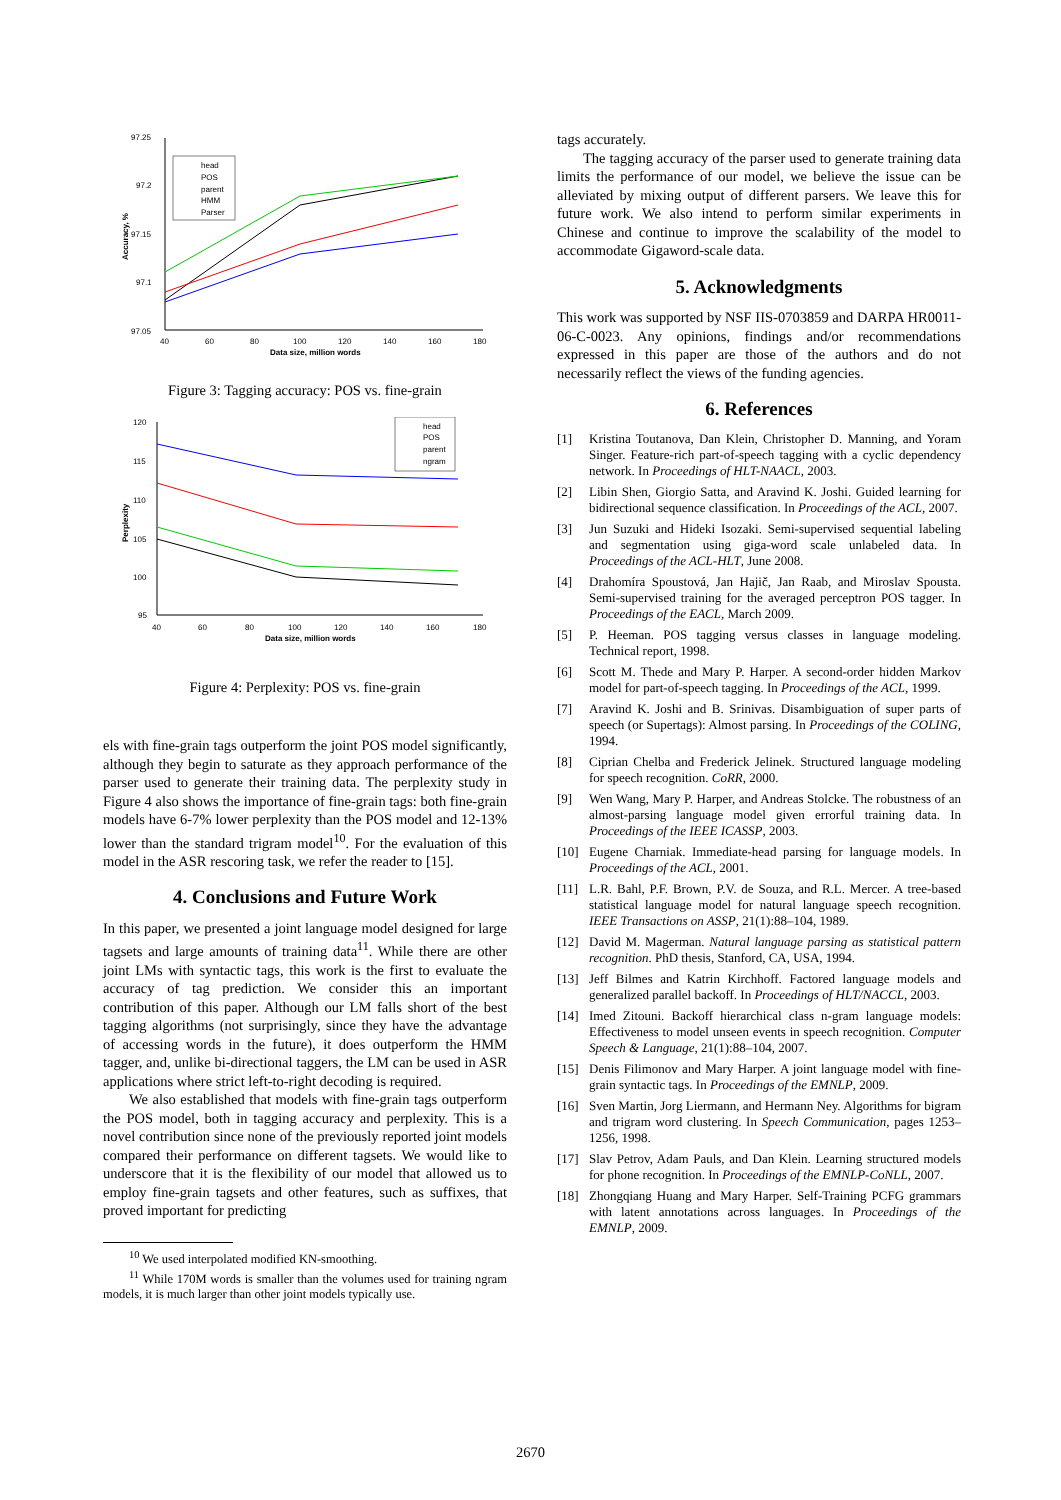97.25
97.2
97.15
97.1
97.05
40
60
80
100
120
140
160
180
Data size, million words
Accuracy, %
head
POS
parent
HMM
Parser
Figure 3: Tagging accuracy: POS vs. fine-grain
120
115
110
105
100
95
40
60
80
100
120
140
160
180
Data size, million words
Perplexity
head
POS
parent
ngram
Figure 4: Perplexity: POS vs. fine-grain
els with fine-grain tags outperform the joint POS model significantly, although they begin to saturate as they approach performance of the parser used to generate their training data. The perplexity study in Figure 4 also shows the importance of fine-grain tags: both fine-grain models have 6-7% lower perplexity than the POS model and 12-13% lower than the standard trigram model<sup>10</sup>. For the evaluation of this model in the ASR rescoring task, we refer the reader to [15].
4. Conclusions and Future Work
In this paper, we presented a joint language model designed for large tagsets and large amounts of training data<sup>11</sup>. While there are other joint LMs with syntactic tags, this work is the first to evaluate the accuracy of tag prediction. We consider this an important contribution of this paper. Although our LM falls short of the best tagging algorithms (not surprisingly, since they have the advantage of accessing words in the future), it does outperform the HMM tagger, and, unlike bi-directional taggers, the LM can be used in ASR applications where strict left-to-right decoding is required.
We also established that models with fine-grain tags outperform the POS model, both in tagging accuracy and perplexity. This is a novel contribution since none of the previously reported joint models compared their performance on different tagsets. We would like to underscore that it is the flexibility of our model that allowed us to employ fine-grain tagsets and other features, such as suffixes, that proved important for predicting
<sup>10</sup> We used interpolated modified KN-smoothing.
<sup>11</sup> While 170M words is smaller than the volumes used for training ngram models, it is much larger than other joint models typically use.
tags accurately.
The tagging accuracy of the parser used to generate training data limits the performance of our model, we believe the issue can be alleviated by mixing output of different parsers. We leave this for future work. We also intend to perform similar experiments in Chinese and continue to improve the scalability of the model to accommodate Gigaword-scale data.
5. Acknowledgments
This work was supported by NSF IIS-0703859 and DARPA HR0011-06-C-0023. Any opinions, findings and/or recommendations expressed in this paper are those of the authors and do not necessarily reflect the views of the funding agencies.
6. References
[1] Kristina Toutanova, Dan Klein, Christopher D. Manning, and Yoram Singer. Feature-rich part-of-speech tagging with a cyclic dependency network. In Proceedings of HLT-NAACL, 2003.
[2] Libin Shen, Giorgio Satta, and Aravind K. Joshi. Guided learning for bidirectional sequence classification. In Proceedings of the ACL, 2007.
[3] Jun Suzuki and Hideki Isozaki. Semi-supervised sequential labeling and segmentation using giga-word scale unlabeled data. In Proceedings of the ACL-HLT, June 2008.
[4] Drahomíra Spoustová, Jan Hajič, Jan Raab, and Miroslav Spousta. Semi-supervised training for the averaged perceptron POS tagger. In Proceedings of the EACL, March 2009.
[5] P. Heeman. POS tagging versus classes in language modeling. Technical report, 1998.
[6] Scott M. Thede and Mary P. Harper. A second-order hidden Markov model for part-of-speech tagging. In Proceedings of the ACL, 1999.
[7] Aravind K. Joshi and B. Srinivas. Disambiguation of super parts of speech (or Supertags): Almost parsing. In Proceedings of the COLING, 1994.
[8] Ciprian Chelba and Frederick Jelinek. Structured language modeling for speech recognition. CoRR, 2000.
[9] Wen Wang, Mary P. Harper, and Andreas Stolcke. The robustness of an almost-parsing language model given errorful training data. In Proceedings of the IEEE ICASSP, 2003.
[10] Eugene Charniak. Immediate-head parsing for language models. In Proceedings of the ACL, 2001.
[11] L.R. Bahl, P.F. Brown, P.V. de Souza, and R.L. Mercer. A tree-based statistical language model for natural language speech recognition. IEEE Transactions on ASSP, 21(1):88–104, 1989.
[12] David M. Magerman. Natural language parsing as statistical pattern recognition. PhD thesis, Stanford, CA, USA, 1994.
[13] Jeff Bilmes and Katrin Kirchhoff. Factored language models and generalized parallel backoff. In Proceedings of HLT/NACCL, 2003.
[14] Imed Zitouni. Backoff hierarchical class n-gram language models: Effectiveness to model unseen events in speech recognition. Computer Speech & Language, 21(1):88–104, 2007.
[15] Denis Filimonov and Mary Harper. A joint language model with fine-grain syntactic tags. In Proceedings of the EMNLP, 2009.
[16] Sven Martin, Jorg Liermann, and Hermann Ney. Algorithms for bigram and trigram word clustering. In Speech Communication, pages 1253–1256, 1998.
[17] Slav Petrov, Adam Pauls, and Dan Klein. Learning structured models for phone recognition. In Proceedings of the EMNLP-CoNLL, 2007.
[18] Zhongqiang Huang and Mary Harper. Self-Training PCFG grammars with latent annotations across languages. In Proceedings of the EMNLP, 2009.
2670